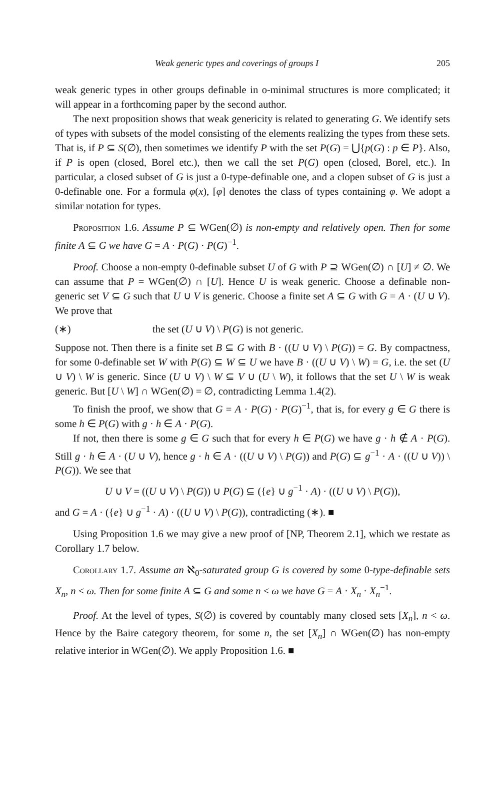Weak generic types and coverings of groups I 205
weak generic types in other groups definable in o-minimal structures is more complicated; it will appear in a forthcoming paper by the second author.
The next proposition shows that weak genericity is related to generating G. We identify sets of types with subsets of the model consisting of the elements realizing the types from these sets. That is, if P ⊆ S(∅), then sometimes we identify P with the set P(G) = ⋃{p(G) : p ∈ P}. Also, if P is open (closed, Borel etc.), then we call the set P(G) open (closed, Borel, etc.). In particular, a closed subset of G is just a 0-type-definable one, and a clopen subset of G is just a 0-definable one. For a formula φ(x), [φ] denotes the class of types containing φ. We adopt a similar notation for types.
Proposition 1.6. Assume P ⊆ WGen(∅) is non-empty and relatively open. Then for some finite A ⊆ G we have G = A · P(G) · P(G)<sup>−1</sup>.
Proof. Choose a non-empty 0-definable subset U of G with P ⊇ WGen(∅) ∩ [U] ≠ ∅. We can assume that P = WGen(∅) ∩ [U]. Hence U is weak generic. Choose a definable non-generic set V ⊆ G such that U ∪ V is generic. Choose a finite set A ⊆ G with G = A · (U ∪ V). We prove that
(∗) the set (U ∪ V) \ P(G) is not generic.
Suppose not. Then there is a finite set B ⊆ G with B · ((U ∪ V) \ P(G)) = G. By compactness, for some 0-definable set W with P(G) ⊆ W ⊆ U we have B · ((U ∪ V) \ W) = G, i.e. the set (U ∪ V) \ W is generic. Since (U ∪ V) \ W ⊆ V ∪ (U \ W), it follows that the set U \ W is weak generic. But [U \ W] ∩ WGen(∅) = ∅, contradicting Lemma 1.4(2).
To finish the proof, we show that G = A · P(G) · P(G)<sup>−1</sup>, that is, for every g ∈ G there is some h ∈ P(G) with g · h ∈ A · P(G).
If not, then there is some g ∈ G such that for every h ∈ P(G) we have g · h ∉ A · P(G). Still g · h ∈ A · (U ∪ V), hence g · h ∈ A · ((U ∪ V) \ P(G)) and P(G) ⊆ g<sup>−1</sup> · A · ((U ∪ V)) \ P(G)). We see that
U ∪ V = ((U ∪ V) \ P(G)) ∪ P(G) ⊆ ({e} ∪ g<sup>−1</sup> · A) · ((U ∪ V) \ P(G)),
and G = A · ({e} ∪ g<sup>−1</sup> · A) · ((U ∪ V) \ P(G)), contradicting (∗). ■
Using Proposition 1.6 we may give a new proof of [NP, Theorem 2.1], which we restate as Corollary 1.7 below.
Corollary 1.7. Assume an ℵ<sub>0</sub>-saturated group G is covered by some 0-type-definable sets X<sub>n</sub>, n < ω. Then for some finite A ⊆ G and some n < ω we have G = A · X<sub>n</sub> · X<sub>n</sub><sup>−1</sup>.
Proof. At the level of types, S(∅) is covered by countably many closed sets [X<sub>n</sub>], n < ω. Hence by the Baire category theorem, for some n, the set [X<sub>n</sub>] ∩ WGen(∅) has non-empty relative interior in WGen(∅). We apply Proposition 1.6. ■